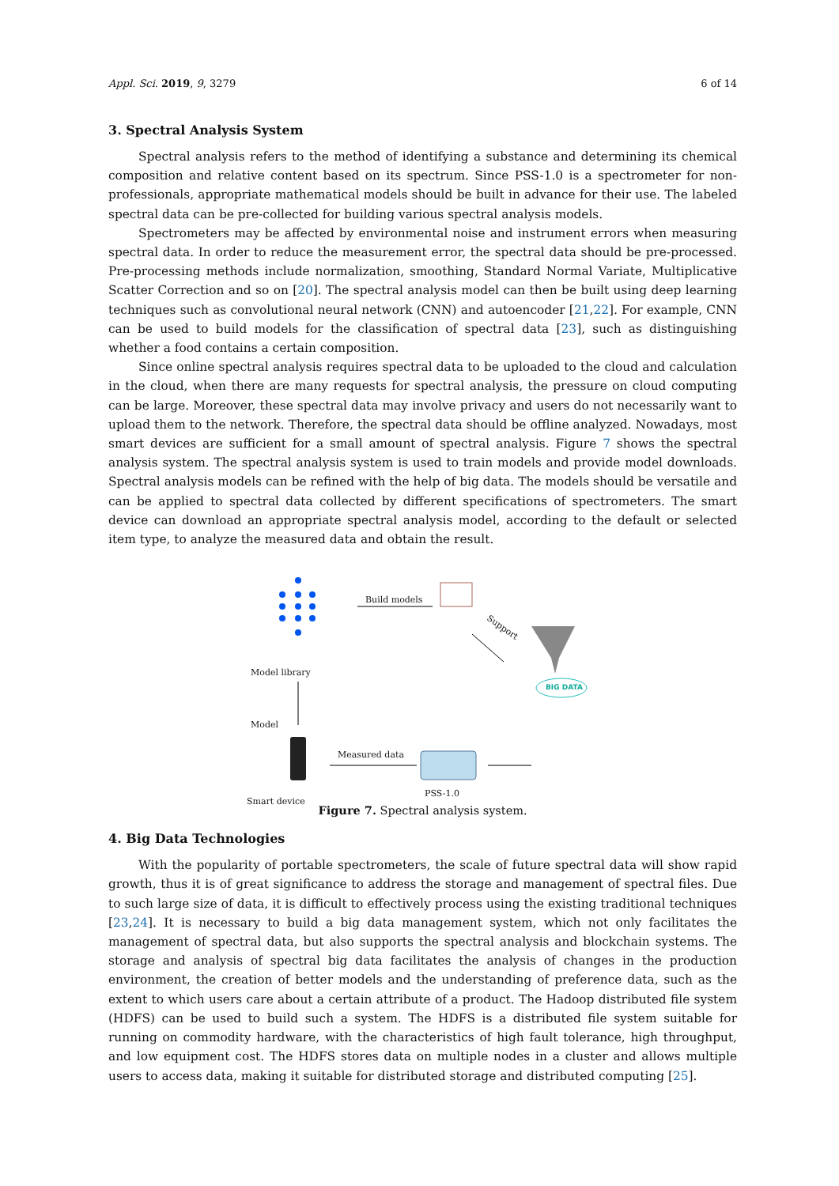Appl. Sci. 2019, 9, 3279 6 of 14
3. Spectral Analysis System
Spectral analysis refers to the method of identifying a substance and determining its chemical composition and relative content based on its spectrum. Since PSS-1.0 is a spectrometer for non-professionals, appropriate mathematical models should be built in advance for their use. The labeled spectral data can be pre-collected for building various spectral analysis models.
Spectrometers may be affected by environmental noise and instrument errors when measuring spectral data. In order to reduce the measurement error, the spectral data should be pre-processed. Pre-processing methods include normalization, smoothing, Standard Normal Variate, Multiplicative Scatter Correction and so on [20]. The spectral analysis model can then be built using deep learning techniques such as convolutional neural network (CNN) and autoencoder [21,22]. For example, CNN can be used to build models for the classification of spectral data [23], such as distinguishing whether a food contains a certain composition.
Since online spectral analysis requires spectral data to be uploaded to the cloud and calculation in the cloud, when there are many requests for spectral analysis, the pressure on cloud computing can be large. Moreover, these spectral data may involve privacy and users do not necessarily want to upload them to the network. Therefore, the spectral data should be offline analyzed. Nowadays, most smart devices are sufficient for a small amount of spectral analysis. Figure 7 shows the spectral analysis system. The spectral analysis system is used to train models and provide model downloads. Spectral analysis models can be refined with the help of big data. The models should be versatile and can be applied to spectral data collected by different specifications of spectrometers. The smart device can download an appropriate spectral analysis model, according to the default or selected item type, to analyze the measured data and obtain the result.
Build models
Support
BIG DATA
Model library
Model
Measured data
PSS-1.0
Smart device
Figure 7. Spectral analysis system.
4. Big Data Technologies
With the popularity of portable spectrometers, the scale of future spectral data will show rapid growth, thus it is of great significance to address the storage and management of spectral files. Due to such large size of data, it is difficult to effectively process using the existing traditional techniques [23,24]. It is necessary to build a big data management system, which not only facilitates the management of spectral data, but also supports the spectral analysis and blockchain systems. The storage and analysis of spectral big data facilitates the analysis of changes in the production environment, the creation of better models and the understanding of preference data, such as the extent to which users care about a certain attribute of a product. The Hadoop distributed file system (HDFS) can be used to build such a system. The HDFS is a distributed file system suitable for running on commodity hardware, with the characteristics of high fault tolerance, high throughput, and low equipment cost. The HDFS stores data on multiple nodes in a cluster and allows multiple users to access data, making it suitable for distributed storage and distributed computing [25].